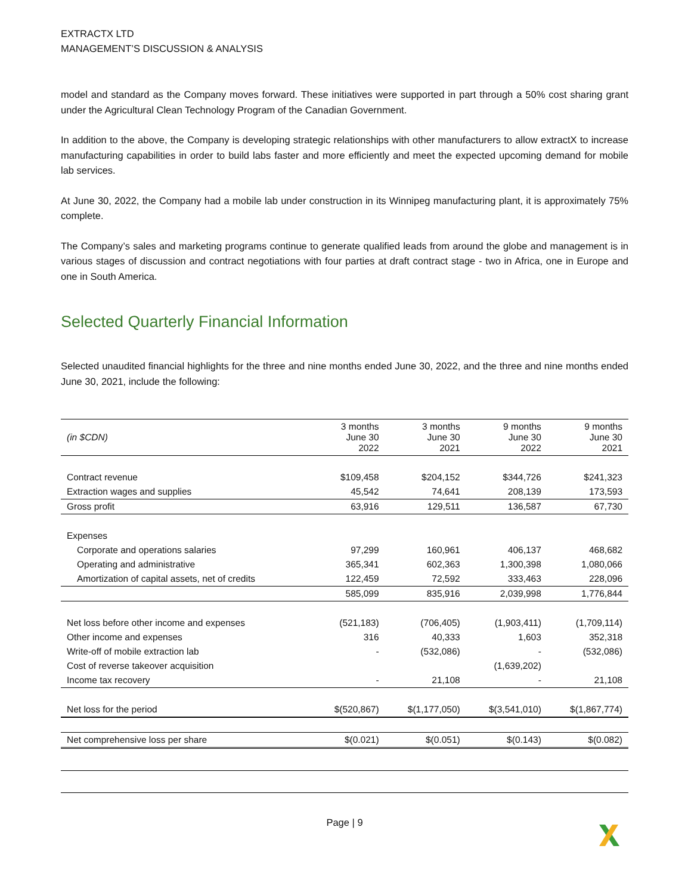EXTRACTX LTD
MANAGEMENT’S DISCUSSION & ANALYSIS
model and standard as the Company moves forward. These initiatives were supported in part through a 50% cost sharing grant under the Agricultural Clean Technology Program of the Canadian Government.
In addition to the above, the Company is developing strategic relationships with other manufacturers to allow extractX to increase manufacturing capabilities in order to build labs faster and more efficiently and meet the expected upcoming demand for mobile lab services.
At June 30, 2022, the Company had a mobile lab under construction in its Winnipeg manufacturing plant, it is approximately 75% complete.
The Company’s sales and marketing programs continue to generate qualified leads from around the globe and management is in various stages of discussion and contract negotiations with four parties at draft contract stage - two in Africa, one in Europe and one in South America.
Selected Quarterly Financial Information
Selected unaudited financial highlights for the three and nine months ended June 30, 2022, and the three and nine months ended June 30, 2021, include the following:
| (in $CDN) | 3 months June 30 2022 | 3 months June 30 2021 | 9 months June 30 2022 | 9 months June 30 2021 |
| --- | --- | --- | --- | --- |
| Contract revenue | $109,458 | $204,152 | $344,726 | $241,323 |
| Extraction wages and supplies | 45,542 | 74,641 | 208,139 | 173,593 |
| Gross profit | 63,916 | 129,511 | 136,587 | 67,730 |
| Expenses | | | | |
| Corporate and operations salaries | 97,299 | 160,961 | 406,137 | 468,682 |
| Operating and administrative | 365,341 | 602,363 | 1,300,398 | 1,080,066 |
| Amortization of capital assets, net of credits | 122,459 | 72,592 | 333,463 | 228,096 |
| | 585,099 | 835,916 | 2,039,998 | 1,776,844 |
| Net loss before other income and expenses | (521,183) | (706,405) | (1,903,411) | (1,709,114) |
| Other income and expenses | 316 | 40,333 | 1,603 | 352,318 |
| Write-off of mobile extraction lab | - | (532,086) | - | (532,086) |
| Cost of reverse takeover acquisition | | | (1,639,202) | |
| Income tax recovery | - | 21,108 | - | 21,108 |
| Net loss for the period | $(520,867) | $(1,177,050) | $(3,541,010) | $(1,867,774) |
| Net comprehensive loss per share | $(0.021) | $(0.051) | $(0.143) | $(0.082) |
Page | 9